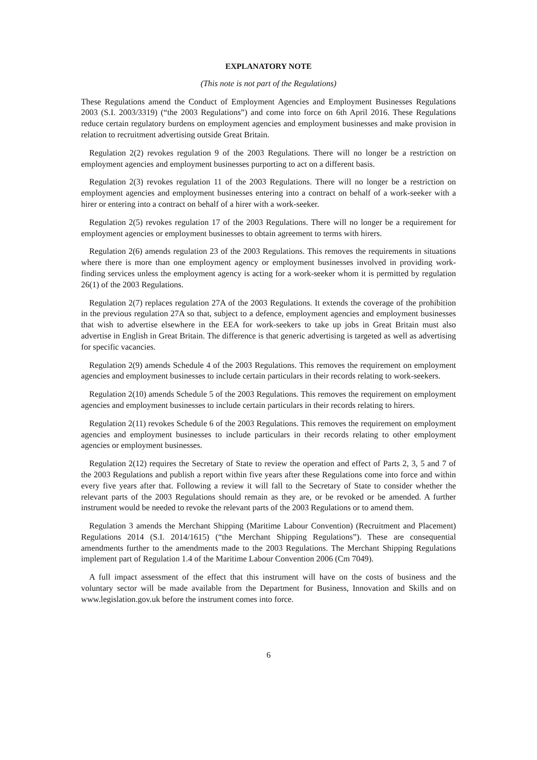EXPLANATORY NOTE
(This note is not part of the Regulations)
These Regulations amend the Conduct of Employment Agencies and Employment Businesses Regulations 2003 (S.I. 2003/3319) (“the 2003 Regulations”) and come into force on 6th April 2016. These Regulations reduce certain regulatory burdens on employment agencies and employment businesses and make provision in relation to recruitment advertising outside Great Britain.
Regulation 2(2) revokes regulation 9 of the 2003 Regulations. There will no longer be a restriction on employment agencies and employment businesses purporting to act on a different basis.
Regulation 2(3) revokes regulation 11 of the 2003 Regulations. There will no longer be a restriction on employment agencies and employment businesses entering into a contract on behalf of a work-seeker with a hirer or entering into a contract on behalf of a hirer with a work-seeker.
Regulation 2(5) revokes regulation 17 of the 2003 Regulations. There will no longer be a requirement for employment agencies or employment businesses to obtain agreement to terms with hirers.
Regulation 2(6) amends regulation 23 of the 2003 Regulations. This removes the requirements in situations where there is more than one employment agency or employment businesses involved in providing work-finding services unless the employment agency is acting for a work-seeker whom it is permitted by regulation 26(1) of the 2003 Regulations.
Regulation 2(7) replaces regulation 27A of the 2003 Regulations. It extends the coverage of the prohibition in the previous regulation 27A so that, subject to a defence, employment agencies and employment businesses that wish to advertise elsewhere in the EEA for work-seekers to take up jobs in Great Britain must also advertise in English in Great Britain. The difference is that generic advertising is targeted as well as advertising for specific vacancies.
Regulation 2(9) amends Schedule 4 of the 2003 Regulations. This removes the requirement on employment agencies and employment businesses to include certain particulars in their records relating to work-seekers.
Regulation 2(10) amends Schedule 5 of the 2003 Regulations. This removes the requirement on employment agencies and employment businesses to include certain particulars in their records relating to hirers.
Regulation 2(11) revokes Schedule 6 of the 2003 Regulations. This removes the requirement on employment agencies and employment businesses to include particulars in their records relating to other employment agencies or employment businesses.
Regulation 2(12) requires the Secretary of State to review the operation and effect of Parts 2, 3, 5 and 7 of the 2003 Regulations and publish a report within five years after these Regulations come into force and within every five years after that. Following a review it will fall to the Secretary of State to consider whether the relevant parts of the 2003 Regulations should remain as they are, or be revoked or be amended. A further instrument would be needed to revoke the relevant parts of the 2003 Regulations or to amend them.
Regulation 3 amends the Merchant Shipping (Maritime Labour Convention) (Recruitment and Placement) Regulations 2014 (S.I. 2014/1615) (“the Merchant Shipping Regulations”). These are consequential amendments further to the amendments made to the 2003 Regulations. The Merchant Shipping Regulations implement part of Regulation 1.4 of the Maritime Labour Convention 2006 (Cm 7049).
A full impact assessment of the effect that this instrument will have on the costs of business and the voluntary sector will be made available from the Department for Business, Innovation and Skills and on www.legislation.gov.uk before the instrument comes into force.
6